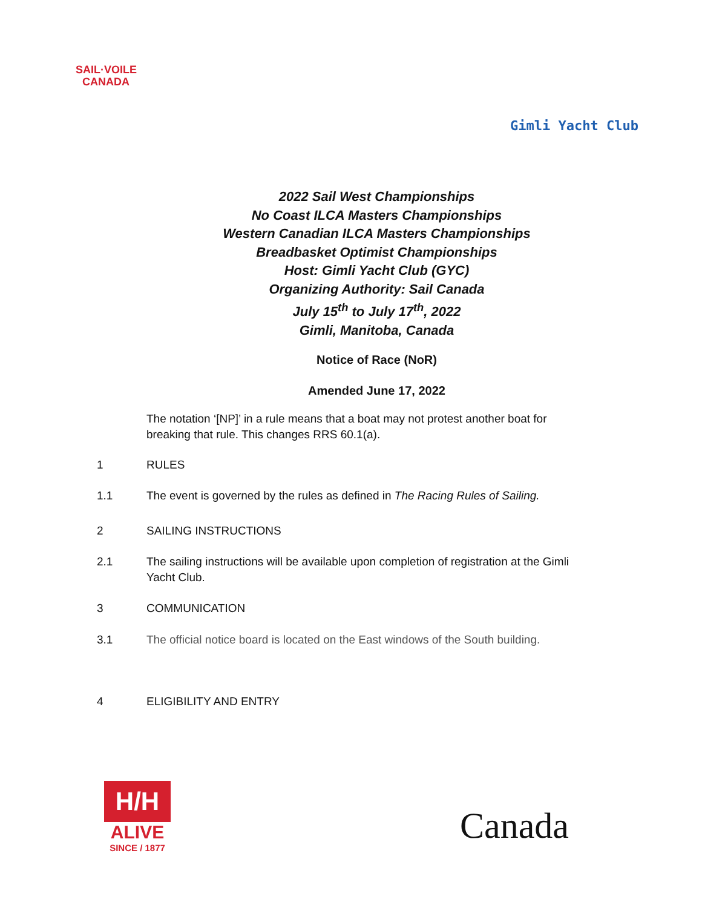SAIL·VOILE
CANADA
Gimli Yacht Club
2022 Sail West Championships
No Coast ILCA Masters Championships
Western Canadian ILCA Masters Championships
Breadbasket Optimist Championships
Host: Gimli Yacht Club (GYC)
Organizing Authority: Sail Canada
July 15<sup>th</sup> to July 17<sup>th</sup>, 2022
Gimli, Manitoba, Canada
Notice of Race (NoR)
Amended June 17, 2022
The notation ‘[NP]’ in a rule means that a boat may not protest another boat for breaking that rule. This changes RRS 60.1(a).
1 RULES
1.1 The event is governed by the rules as defined in The Racing Rules of Sailing.
2 SAILING INSTRUCTIONS
2.1 The sailing instructions will be available upon completion of registration at the Gimli Yacht Club.
3 COMMUNICATION
3.1 The official notice board is located on the East windows of the South building.
4 ELIGIBILITY AND ENTRY
H/H
ALIVE
SINCE / 1877
Canada